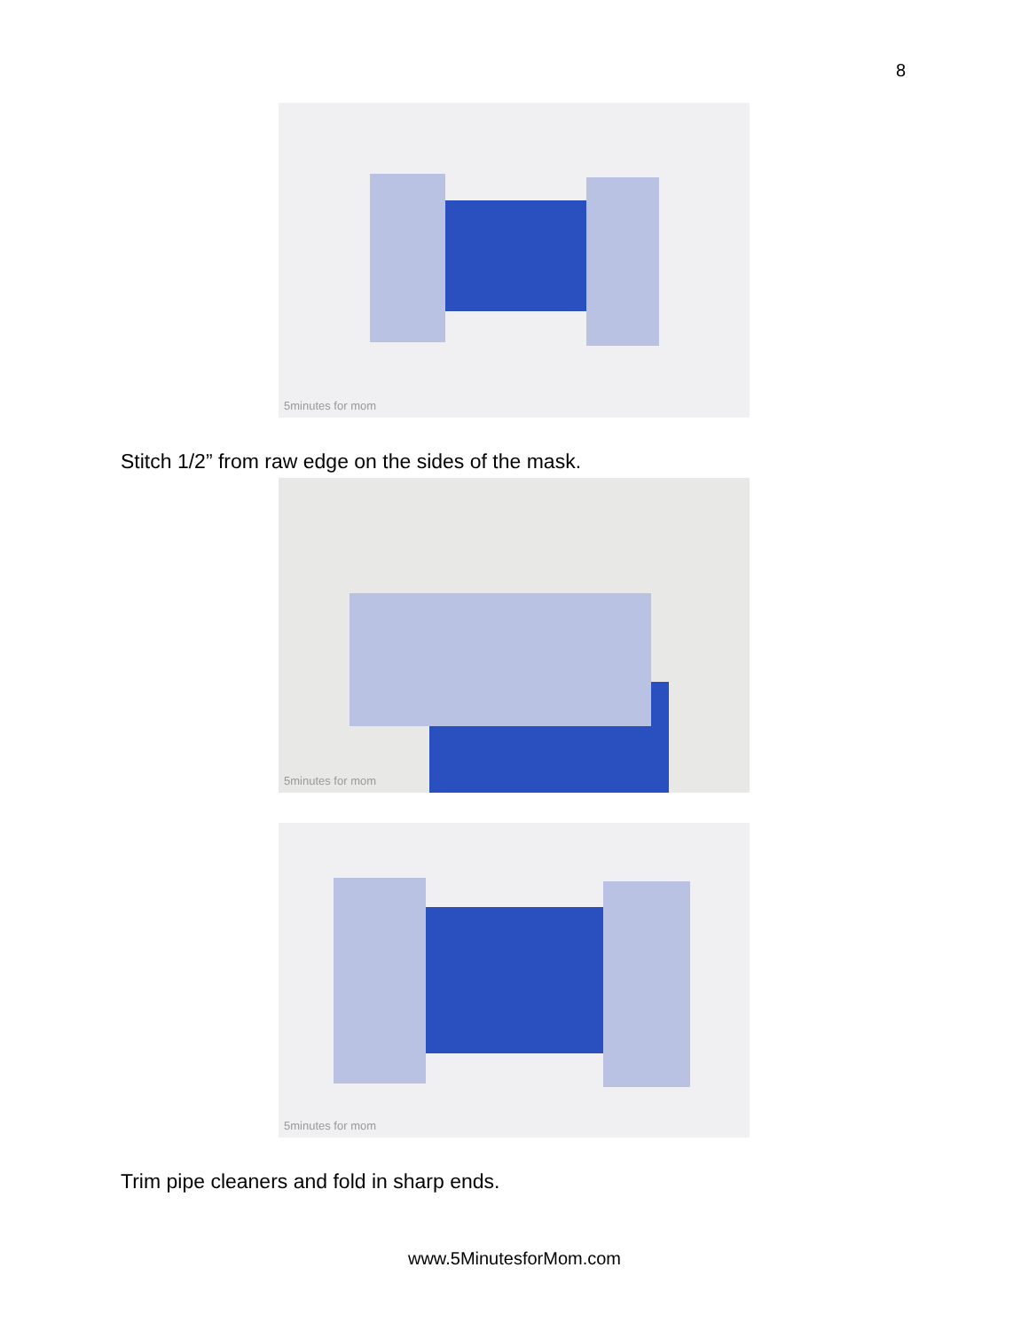8
5minutes for mom
Stitch 1/2” from raw edge on the sides of the mask.
5minutes for mom
5minutes for mom
Trim pipe cleaners and fold in sharp ends.
www.5MinutesforMom.com